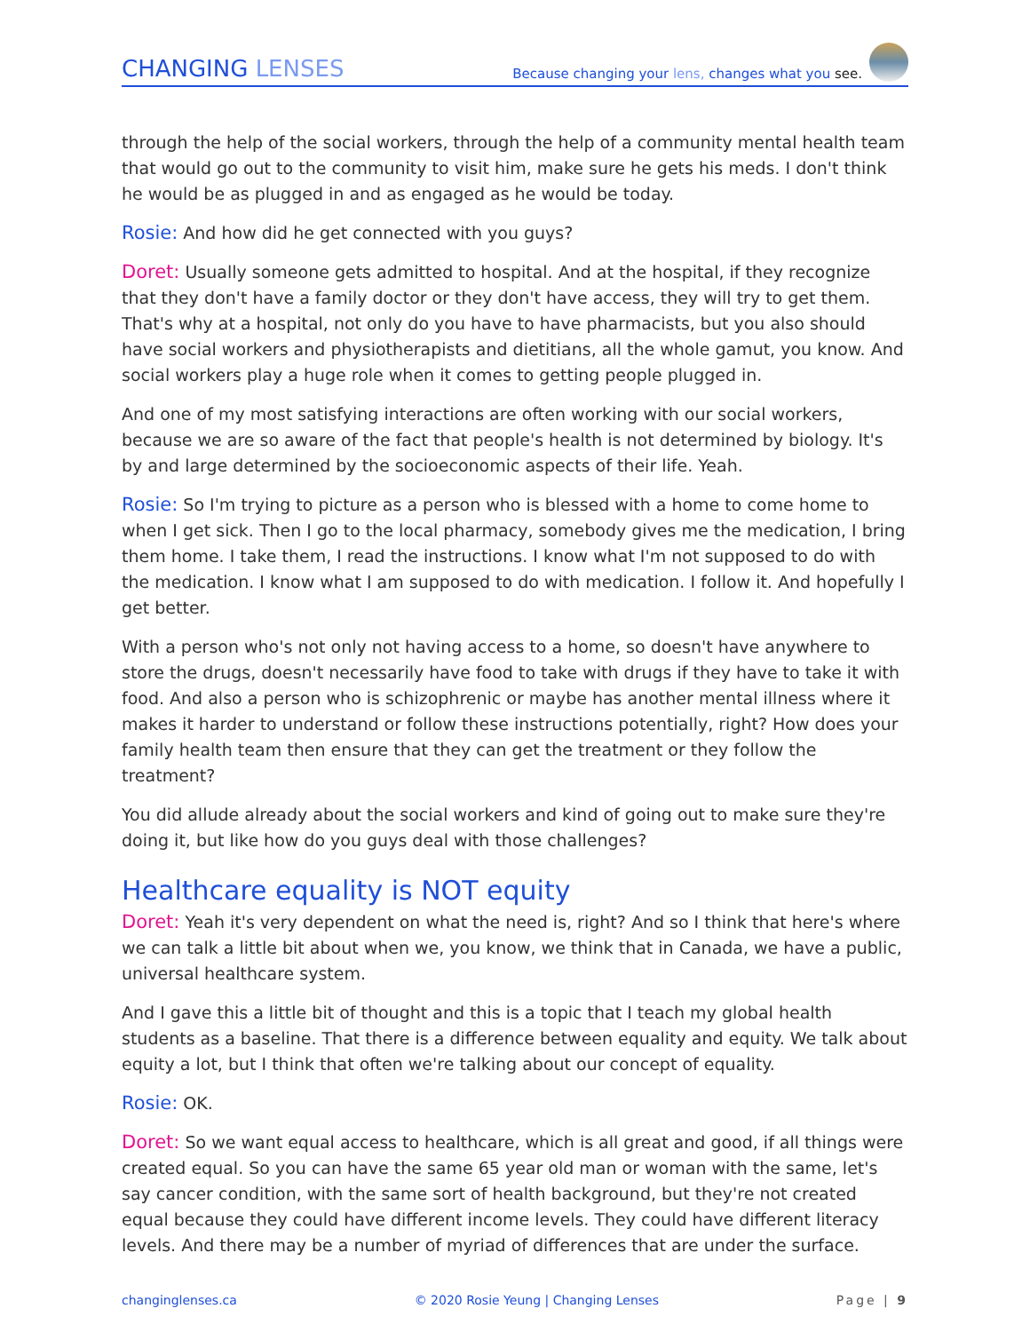CHANGING LENSES
Because changing your lens, changes what you see.
through the help of the social workers, through the help of a community mental health team that would go out to the community to visit him, make sure he gets his meds. I don't think he would be as plugged in and as engaged as he would be today.
Rosie: And how did he get connected with you guys?
Doret: Usually someone gets admitted to hospital. And at the hospital, if they recognize that they don't have a family doctor or they don't have access, they will try to get them. That's why at a hospital, not only do you have to have pharmacists, but you also should have social workers and physiotherapists and dietitians, all the whole gamut, you know. And social workers play a huge role when it comes to getting people plugged in.
And one of my most satisfying interactions are often working with our social workers, because we are so aware of the fact that people's health is not determined by biology. It's by and large determined by the socioeconomic aspects of their life. Yeah.
Rosie: So I'm trying to picture as a person who is blessed with a home to come home to when I get sick. Then I go to the local pharmacy, somebody gives me the medication, I bring them home. I take them, I read the instructions. I know what I'm not supposed to do with the medication. I know what I am supposed to do with medication. I follow it. And hopefully I get better.
With a person who's not only not having access to a home, so doesn't have anywhere to store the drugs, doesn't necessarily have food to take with drugs if they have to take it with food. And also a person who is schizophrenic or maybe has another mental illness where it makes it harder to understand or follow these instructions potentially, right? How does your family health team then ensure that they can get the treatment or they follow the treatment?
You did allude already about the social workers and kind of going out to make sure they're doing it, but like how do you guys deal with those challenges?
Healthcare equality is NOT equity
Doret: Yeah it's very dependent on what the need is, right? And so I think that here's where we can talk a little bit about when we, you know, we think that in Canada, we have a public, universal healthcare system.
And I gave this a little bit of thought and this is a topic that I teach my global health students as a baseline. That there is a difference between equality and equity. We talk about equity a lot, but I think that often we're talking about our concept of equality.
Rosie: OK.
Doret: So we want equal access to healthcare, which is all great and good, if all things were created equal. So you can have the same 65 year old man or woman with the same, let's say cancer condition, with the same sort of health background, but they're not created equal because they could have different income levels. They could have different literacy levels. And there may be a number of myriad of differences that are under the surface.
changinglenses.ca © 2020 Rosie Yeung | Changing Lenses Page | 9